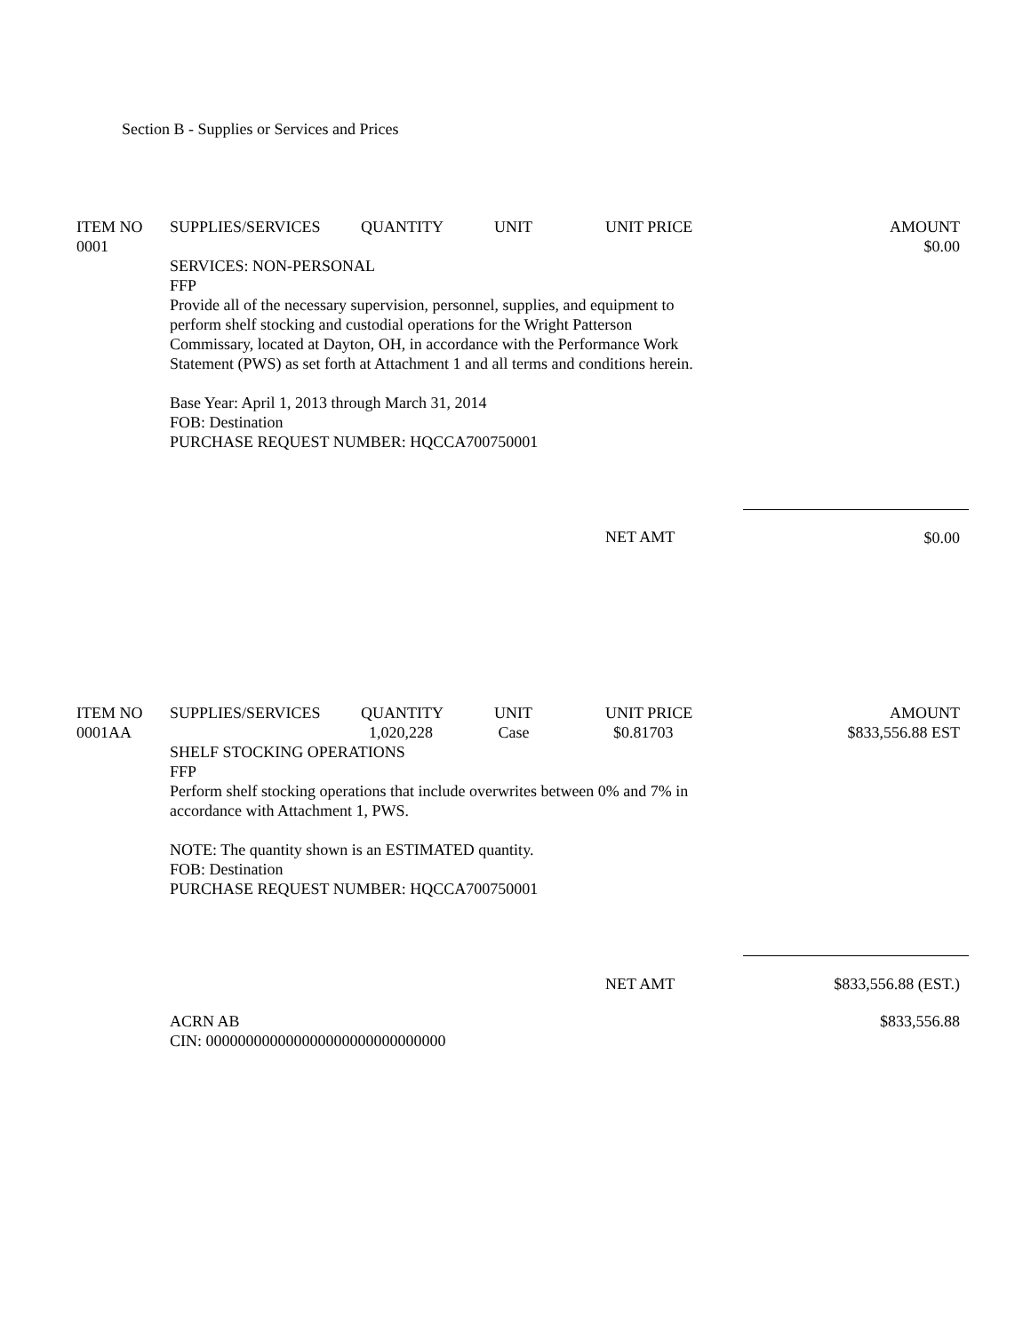Section B - Supplies or Services and Prices
| ITEM NO | SUPPLIES/SERVICES | QUANTITY | UNIT | UNIT PRICE | AMOUNT |
| --- | --- | --- | --- | --- | --- |
| 0001 | | | | | $0.00 |
| | SERVICES: NON-PERSONAL FFP Provide all of the necessary supervision, personnel, supplies, and equipment to perform shelf stocking and custodial operations for the Wright Patterson Commissary, located at Dayton, OH, in accordance with the Performance Work Statement (PWS) as set forth at Attachment 1 and all terms and conditions herein. Base Year: April 1, 2013 through March 31, 2014 FOB: Destination PURCHASE REQUEST NUMBER: HQCCA700750001 | | | | |
| | | | | NET AMT | $0.00 |
| ITEM NO | SUPPLIES/SERVICES | QUANTITY | UNIT | UNIT PRICE | AMOUNT |
| --- | --- | --- | --- | --- | --- |
| 0001AA | | 1,020,228 | Case | $0.81703 | $833,556.88 EST |
| | SHELF STOCKING OPERATIONS FFP Perform shelf stocking operations that include overwrites between 0% and 7% in accordance with Attachment 1, PWS. NOTE: The quantity shown is an ESTIMATED quantity. FOB: Destination PURCHASE REQUEST NUMBER: HQCCA700750001 | | | | |
| | | | | NET AMT | $833,556.88 (EST.) |
| | ACRN AB CIN: 000000000000000000000000000000 | | | | $833,556.88 |